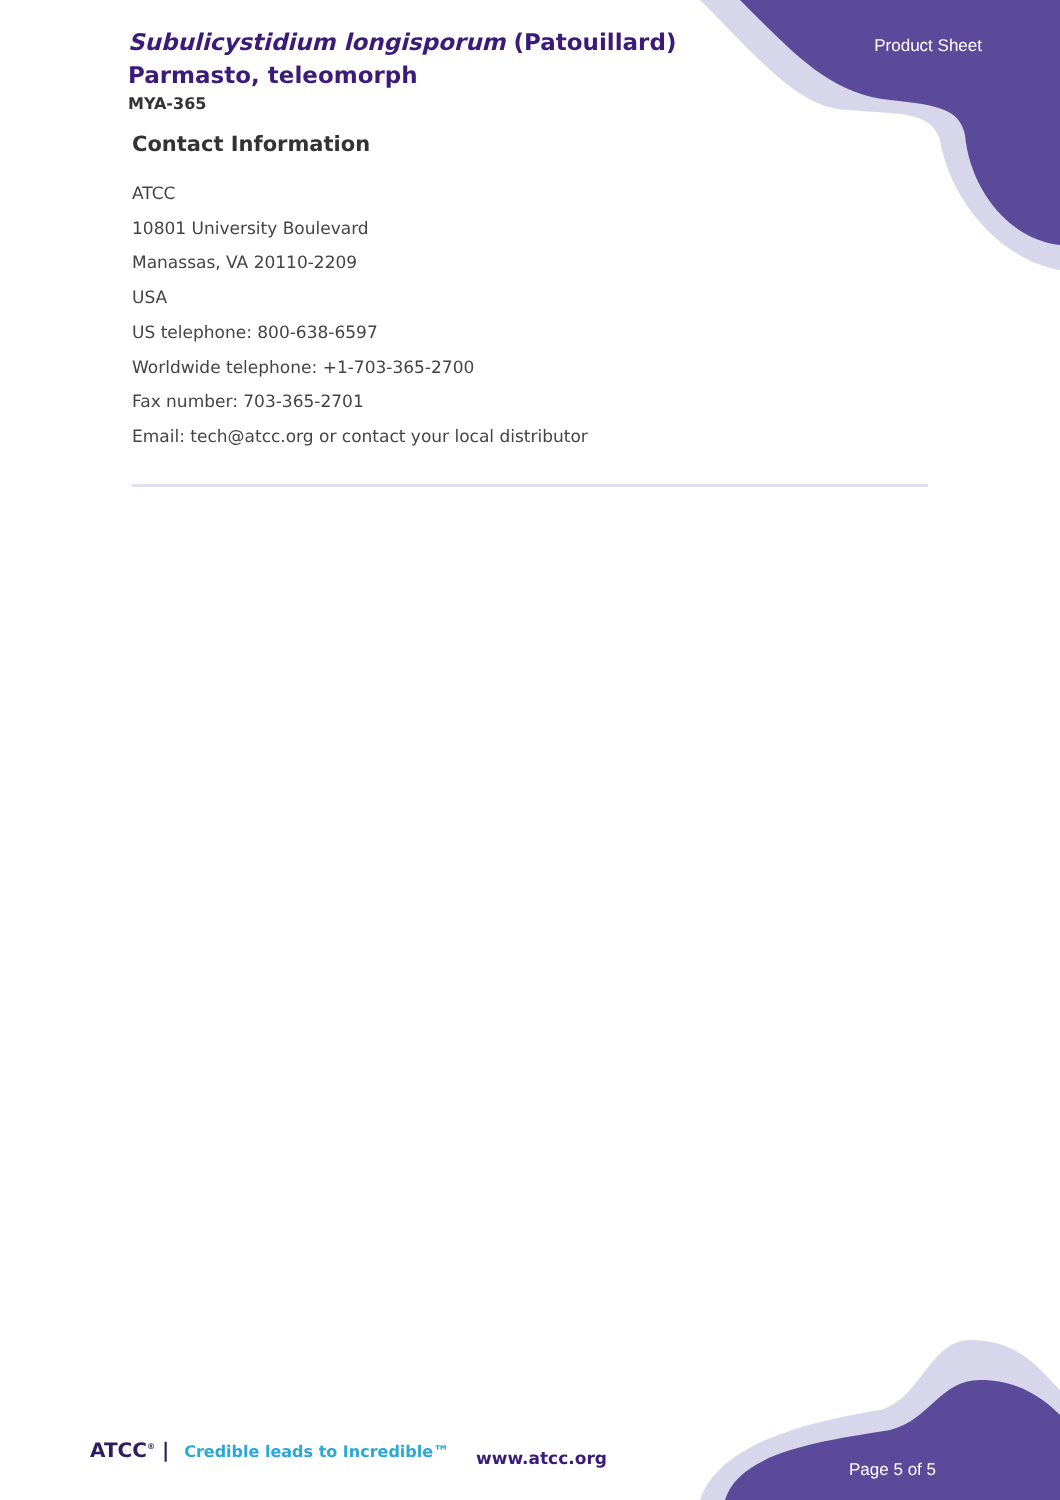Product Sheet
Subulicystidium longisporum (Patouillard) Parmasto, teleomorph
MYA-365
Contact Information
ATCC
10801 University Boulevard
Manassas, VA 20110-2209
USA
US telephone: 800-638-6597
Worldwide telephone: +1-703-365-2700
Fax number: 703-365-2701
Email: tech@atcc.org or contact your local distributor
ATCC<sup>®</sup> | Credible leads to Incredible™
www.atcc.org
Page 5 of 5